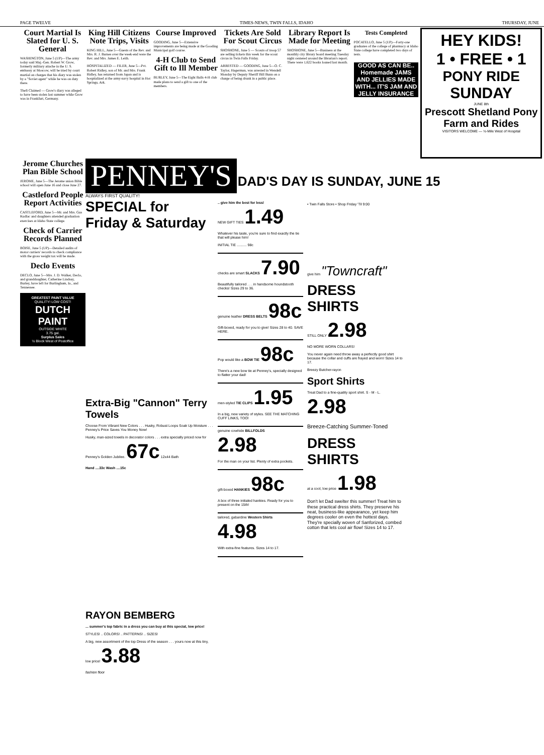PAGE TWELVE TIMES-NEWS, TWIN FALLS, IDAHO THURSDAY, JUNE
Court Martial Is Slated for U. S. General
WASHINGTON, June 5 (UP)—The army today said Maj.-Gen. Robert W. Grow, formerly military attache in the U. S. embassy at Moscow, will be tried by court martial on charges that his diary was stolen by a "Soviet agent" while he was on duty there.
Theft Claimed — Grow's diary was alleged to have been stolen last summer while Grow was in Frankfurt, Germany.
King Hill Citizens Note Trips, Visits
KING HILL, June 5—Guests of the Rev. and Mrs. R. J. Barnes over the week-end were the Rev. and Mrs. James E. Leith.
HOSPITALIZED — FILER, June 5—Pvt. Robert Ridley, son of Mr. and Mrs. Frank Ridley, has returned from Japan and is hospitalized at the army-navy hospital in Hot Springs, Ark.
Course Improved
GOODING, June 5—Extensive improvements are being made at the Gooding Municipal golf course.
4-H Club to Send Gift to Ill Member
BURLEY, June 5—The Eight Balls 4-H club made plans to send a gift to one of the members.
Tickets Are Sold For Scout Circus
SHOSHONE, June 5 — Scouts of troop 57 are selling tickets this week for the scout circus in Twin Falls Friday.
ARRESTED — GOODING, June 5—O. C. Taylor, Hagerman, was arrested in Wendell Monday by Deputy Sheriff Bill Bunn on a charge of being drunk in a public place.
Library Report Is Made for Meeting
SHOSHONE, June 5—Business at the monthly city library board meeting Tuesday night centered around the librarian's report. There were 1,622 books loaned last month.
Tests Completed
POCATELLO, June 5 (UP)—Forty-one graduates of the college of pharmacy at Idaho State college have completed two days of tests.
GOOD AS CAN BE.. Homemade JAMS AND JELLIES MADE WITH... IT'S JAM AND JELLY INSURANCE
HEY KIDS!
1 • FREE • 1
PONY RIDE
SUNDAY
JUNE 8th
Prescott Shetland Pony Farm and Rides
VISITORS WELCOME — ½-Mile West of Hospital
Jerome Churches Plan Bible School
JEROME, June 5—The Jerome union Bible school will open June 16 and close June 27.
Castleford People Report Activities
CASTLEFORD, June 5—Mr. and Mrs. Gus Kudlac and daughters attended graduation exercises at Idaho State college.
Check of Carrier Records Planned
BOISE, June 5 (UP)—Detailed audits of motor carriers' records to check compliance with the gross weight tax will be made.
Declo Events
DECLO, June 5—Mrs. J. D. Walker, Declo, and granddaughter, Catherine Lindsay, Burley, have left for Burlingham, Ia., and Tennessee.
GREATEST PAINT VALUE
QUALITY! LOW COST!
DUTCH PAINT
OUTSIDE WHITE
3.75 gal.
Surplus Sales
½ Block West of Postoffice
PENNEY'S DAD'S DAY IS SUNDAY, JUNE 15
ALWAYS FIRST QUALITY!
SPECIAL for Friday & Saturday
Extra-Big "Cannon" Terry Towels
Choose From Vibrant New Colors . . . Husky, Robust Loops Soak Up Moisture . . . Penney's Price Saves You Money Now!
Husky, man-sized towels in decorator colors . . . extra specially priced now for Penney's Golden Jubilee. 67c 12x44 Bath
Hand ....33c Wash ....15c
RAYON BEMBERG
... summer's top fabric in a dress you can buy at this special, low price!
STYLES! .. COLORS! .. PATTERNS! .. SIZES!
A big, new assortment of the top Dress of the season . . . yours now at this tiny, low price! 3.88
fashion floor
.. give him the best for less!
NEW GIFT TIES 1.49
Whatever his taste, you're sure to find exactly the tie that will please him!
INITIAL TIE .......... 98c
checks are smart SLACKS 7.90
Beautifully tailored . . . in handsome houndstooth checks! Sizes 29 to 36.
genuine leather DRESS BELTS 98c
Gift-boxed, ready for you to give! Sizes 28 to 40. SAVE HERE.
Pop would like a BOW TIE 98c
There's a new bow tie at Penney's, specially designed to flatter your dad!
men-styled TIE CLIPS 1.95
In a big, new variety of styles. SEE THE MATCHING CUFF LINKS, TOO!
genuine cowhide BILLFOLDS 2.98
For the man on your list. Plenty of extra pockets.
gift-boxed HANKIES 98c
A box of three initialed hankies. Ready for you to present on the 15th!
tailored, gabardine Western Shirts 4.98
With extra-fine features. Sizes 14 to 17.
• Twin Falls Store • Shop Friday 'Til 9:00
give him "Towncraft"
DRESS SHIRTS
STILL ONLY 2.98
NO MORE WORN COLLARS!
You never again need throw away a perfectly good shirt because the collar and cuffs are frayed and worn! Sizes 14 to 17.
Breezy Butcher-rayon
Sport Shirts
Treat Dad to a fine-quality sport shirt. S - M - L. 2.98
Breeze-Catching Summer-Toned
DRESS SHIRTS
at a cool, low price 1.98
Don't let Dad swelter this summer! Treat him to these practical dress shirts. They preserve his neat, business-like appearance, yet keep him degrees cooler on even the hottest days. They're specially woven of Sanforized, combed cotton that lets cool air flow! Sizes 14 to 17.